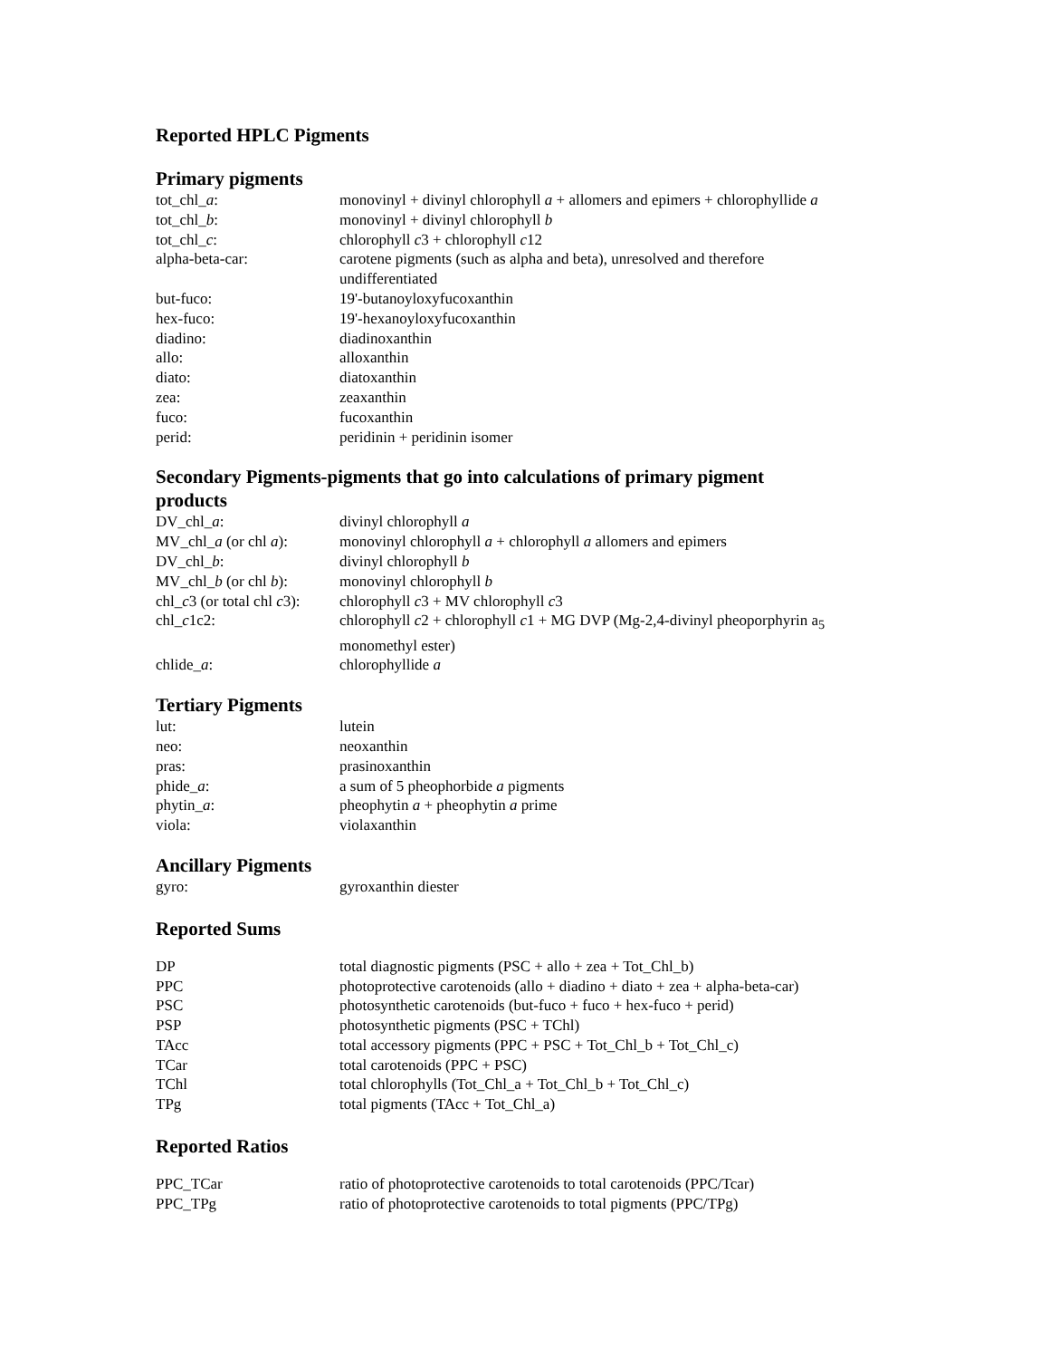Reported HPLC Pigments
Primary pigments
| tot_chl_ a : | monovinyl + divinyl chlorophyll a + allomers and epimers + chlorophyllide a |
| tot_chl_ b : | monovinyl + divinyl chlorophyll b |
| tot_chl_ c : | chlorophyll c 3 + chlorophyll c 12 |
| alpha-beta-car: | carotene pigments (such as alpha and beta), unresolved and therefore undifferentiated |
| but-fuco: | 19'-butanoyloxyfucoxanthin |
| hex-fuco: | 19'-hexanoyloxyfucoxanthin |
| diadino: | diadinoxanthin |
| allo: | alloxanthin |
| diato: | diatoxanthin |
| zea: | zeaxanthin |
| fuco: | fucoxanthin |
| perid: | peridinin + peridinin isomer |
Secondary Pigments-pigments that go into calculations of primary pigment
products
| DV_chl_ a : | divinyl chlorophyll a |
| MV_chl_ a (or chl a ): | monovinyl chlorophyll a + chlorophyll a allomers and epimers |
| DV_chl_ b : | divinyl chlorophyll b |
| MV_chl_ b (or chl b ): | monovinyl chlorophyll b |
| chl_ c 3 (or total chl c 3): | chlorophyll c 3 + MV chlorophyll c 3 |
| chl_ c 1c2: | chlorophyll c 2 + chlorophyll c 1 + MG DVP (Mg-2,4-divinyl pheoporphyrin a<sub>5</sub> monomethyl ester) |
| chlide_ a : | chlorophyllide a |
Tertiary Pigments
| lut: | lutein |
| neo: | neoxanthin |
| pras: | prasinoxanthin |
| phide_ a : | a sum of 5 pheophorbide a pigments |
| phytin_ a : | pheophytin a + pheophytin a prime |
| viola: | violaxanthin |
Ancillary Pigments
| gyro: | gyroxanthin diester |
Reported Sums
| DP | total diagnostic pigments (PSC + allo + zea + Tot_Chl_b) |
| PPC | photoprotective carotenoids (allo + diadino + diato + zea + alpha-beta-car) |
| PSC | photosynthetic carotenoids (but-fuco + fuco + hex-fuco + perid) |
| PSP | photosynthetic pigments (PSC + TChl) |
| TAcc | total accessory pigments (PPC + PSC + Tot_Chl_b + Tot_Chl_c) |
| TCar | total carotenoids (PPC + PSC) |
| TChl | total chlorophylls (Tot_Chl_a + Tot_Chl_b + Tot_Chl_c) |
| TPg | total pigments (TAcc + Tot_Chl_a) |
Reported Ratios
| PPC_TCar | ratio of photoprotective carotenoids to total carotenoids (PPC/Tcar) |
| PPC_TPg | ratio of photoprotective carotenoids to total pigments (PPC/TPg) |